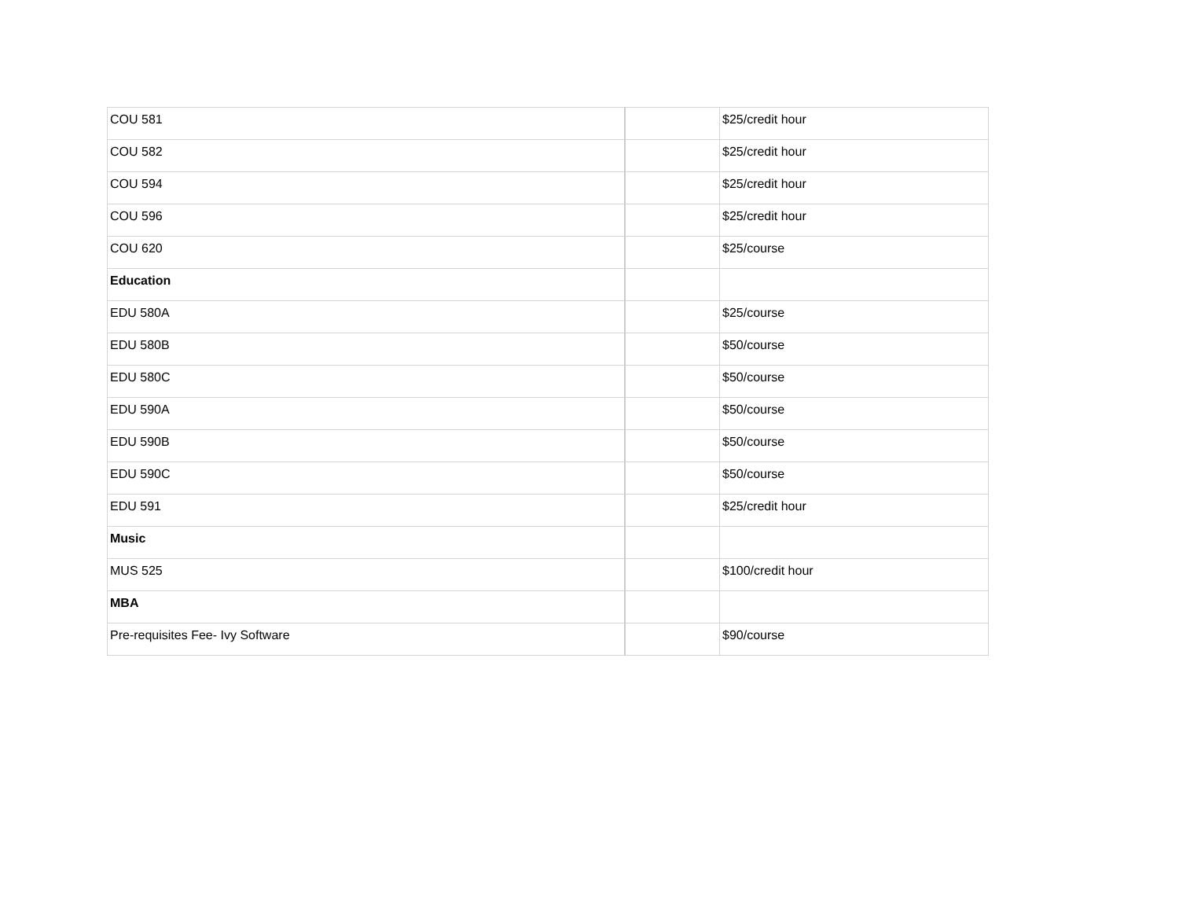| COU 581 | | $25/credit hour |
| COU 582 | | $25/credit hour |
| COU 594 | | $25/credit hour |
| COU 596 | | $25/credit hour |
| COU 620 | | $25/course |
| Education | | |
| EDU 580A | | $25/course |
| EDU 580B | | $50/course |
| EDU 580C | | $50/course |
| EDU 590A | | $50/course |
| EDU 590B | | $50/course |
| EDU 590C | | $50/course |
| EDU 591 | | $25/credit hour |
| Music | | |
| MUS 525 | | $100/credit hour |
| MBA | | |
| Pre-requisites Fee- Ivy Software | | $90/course |